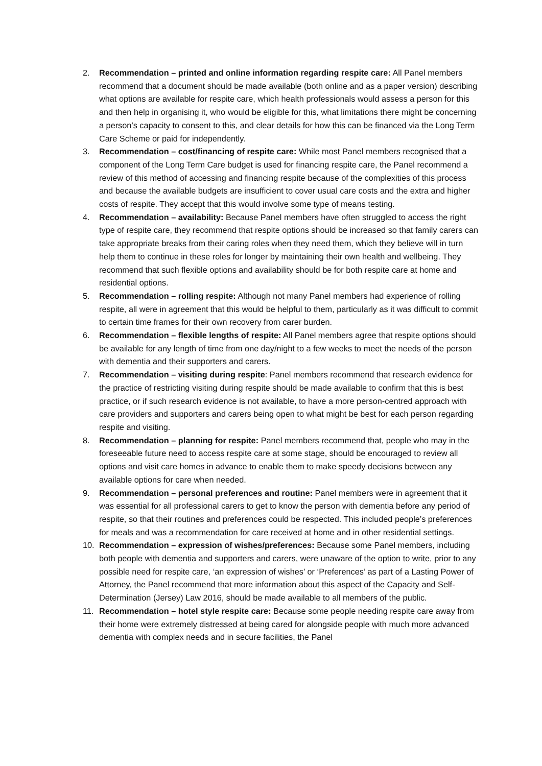2. Recommendation – printed and online information regarding respite care: All Panel members recommend that a document should be made available (both online and as a paper version) describing what options are available for respite care, which health professionals would assess a person for this and then help in organising it, who would be eligible for this, what limitations there might be concerning a person’s capacity to consent to this, and clear details for how this can be financed via the Long Term Care Scheme or paid for independently.
3. Recommendation – cost/financing of respite care: While most Panel members recognised that a component of the Long Term Care budget is used for financing respite care, the Panel recommend a review of this method of accessing and financing respite because of the complexities of this process and because the available budgets are insufficient to cover usual care costs and the extra and higher costs of respite. They accept that this would involve some type of means testing.
4. Recommendation – availability: Because Panel members have often struggled to access the right type of respite care, they recommend that respite options should be increased so that family carers can take appropriate breaks from their caring roles when they need them, which they believe will in turn help them to continue in these roles for longer by maintaining their own health and wellbeing. They recommend that such flexible options and availability should be for both respite care at home and residential options.
5. Recommendation – rolling respite: Although not many Panel members had experience of rolling respite, all were in agreement that this would be helpful to them, particularly as it was difficult to commit to certain time frames for their own recovery from carer burden.
6. Recommendation – flexible lengths of respite: All Panel members agree that respite options should be available for any length of time from one day/night to a few weeks to meet the needs of the person with dementia and their supporters and carers.
7. Recommendation – visiting during respite: Panel members recommend that research evidence for the practice of restricting visiting during respite should be made available to confirm that this is best practice, or if such research evidence is not available, to have a more person-centred approach with care providers and supporters and carers being open to what might be best for each person regarding respite and visiting.
8. Recommendation – planning for respite: Panel members recommend that, people who may in the foreseeable future need to access respite care at some stage, should be encouraged to review all options and visit care homes in advance to enable them to make speedy decisions between any available options for care when needed.
9. Recommendation – personal preferences and routine: Panel members were in agreement that it was essential for all professional carers to get to know the person with dementia before any period of respite, so that their routines and preferences could be respected. This included people’s preferences for meals and was a recommendation for care received at home and in other residential settings.
10. Recommendation – expression of wishes/preferences: Because some Panel members, including both people with dementia and supporters and carers, were unaware of the option to write, prior to any possible need for respite care, ‘an expression of wishes’ or ‘Preferences’ as part of a Lasting Power of Attorney, the Panel recommend that more information about this aspect of the Capacity and Self-Determination (Jersey) Law 2016, should be made available to all members of the public.
11. Recommendation – hotel style respite care: Because some people needing respite care away from their home were extremely distressed at being cared for alongside people with much more advanced dementia with complex needs and in secure facilities, the Panel